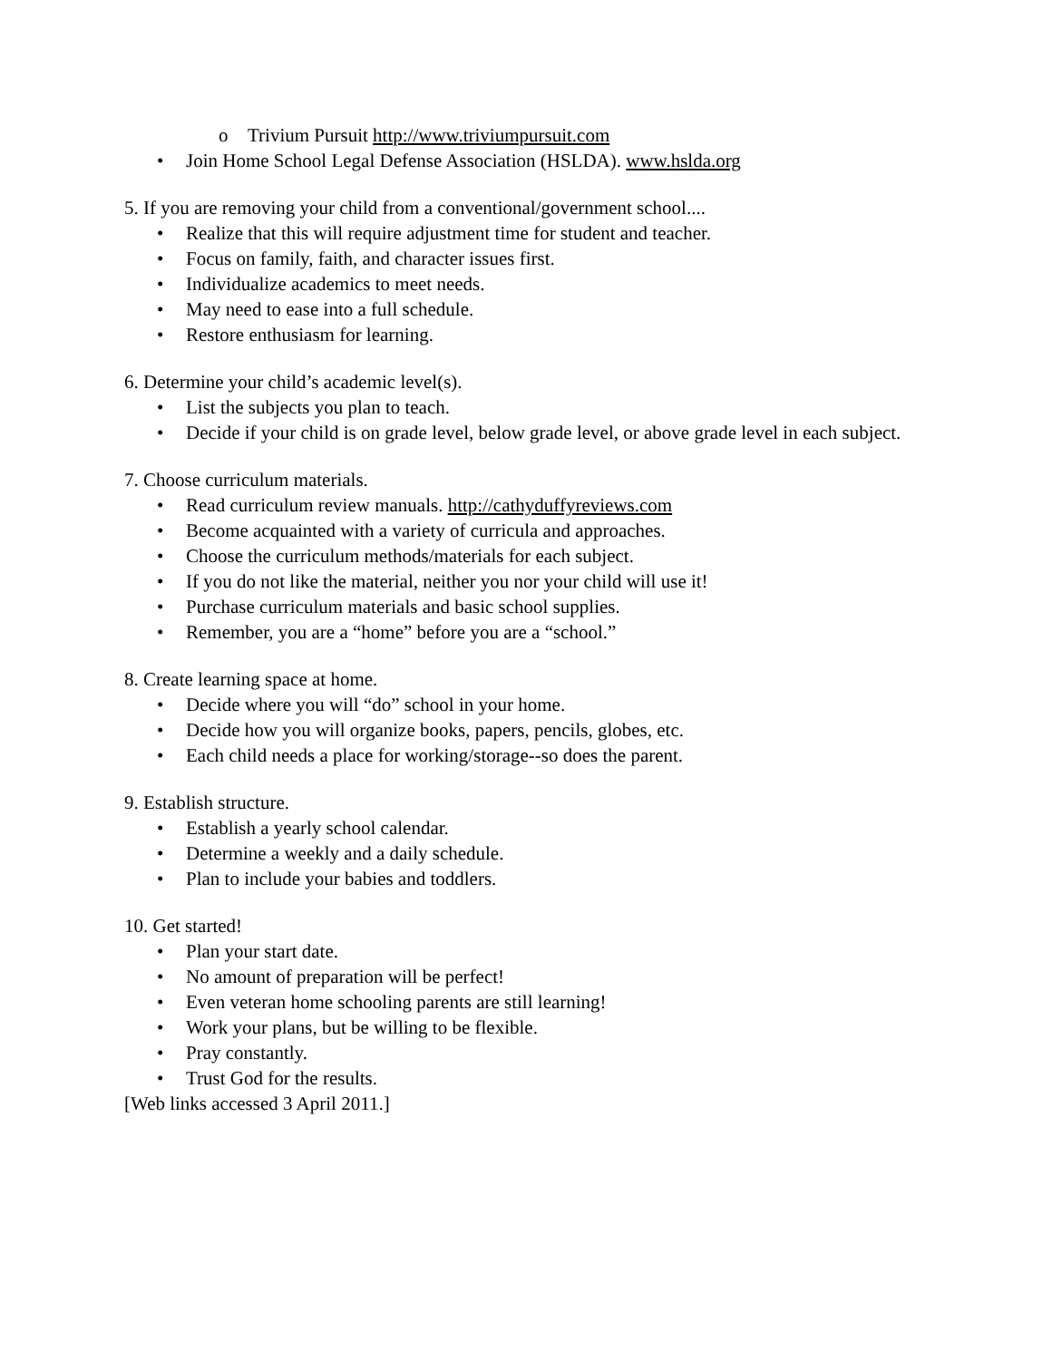o Trivium Pursuit http://www.triviumpursuit.com
• Join Home School Legal Defense Association (HSLDA). www.hslda.org
5. If you are removing your child from a conventional/government school....
• Realize that this will require adjustment time for student and teacher.
• Focus on family, faith, and character issues first.
• Individualize academics to meet needs.
• May need to ease into a full schedule.
• Restore enthusiasm for learning.
6. Determine your child’s academic level(s).
• List the subjects you plan to teach.
• Decide if your child is on grade level, below grade level, or above grade level in each subject.
7. Choose curriculum materials.
• Read curriculum review manuals. http://cathyduffyreviews.com
• Become acquainted with a variety of curricula and approaches.
• Choose the curriculum methods/materials for each subject.
• If you do not like the material, neither you nor your child will use it!
• Purchase curriculum materials and basic school supplies.
• Remember, you are a “home” before you are a “school.”
8. Create learning space at home.
• Decide where you will “do” school in your home.
• Decide how you will organize books, papers, pencils, globes, etc.
• Each child needs a place for working/storage--so does the parent.
9. Establish structure.
• Establish a yearly school calendar.
• Determine a weekly and a daily schedule.
• Plan to include your babies and toddlers.
10. Get started!
• Plan your start date.
• No amount of preparation will be perfect!
• Even veteran home schooling parents are still learning!
• Work your plans, but be willing to be flexible.
• Pray constantly.
• Trust God for the results.
[Web links accessed 3 April 2011.]